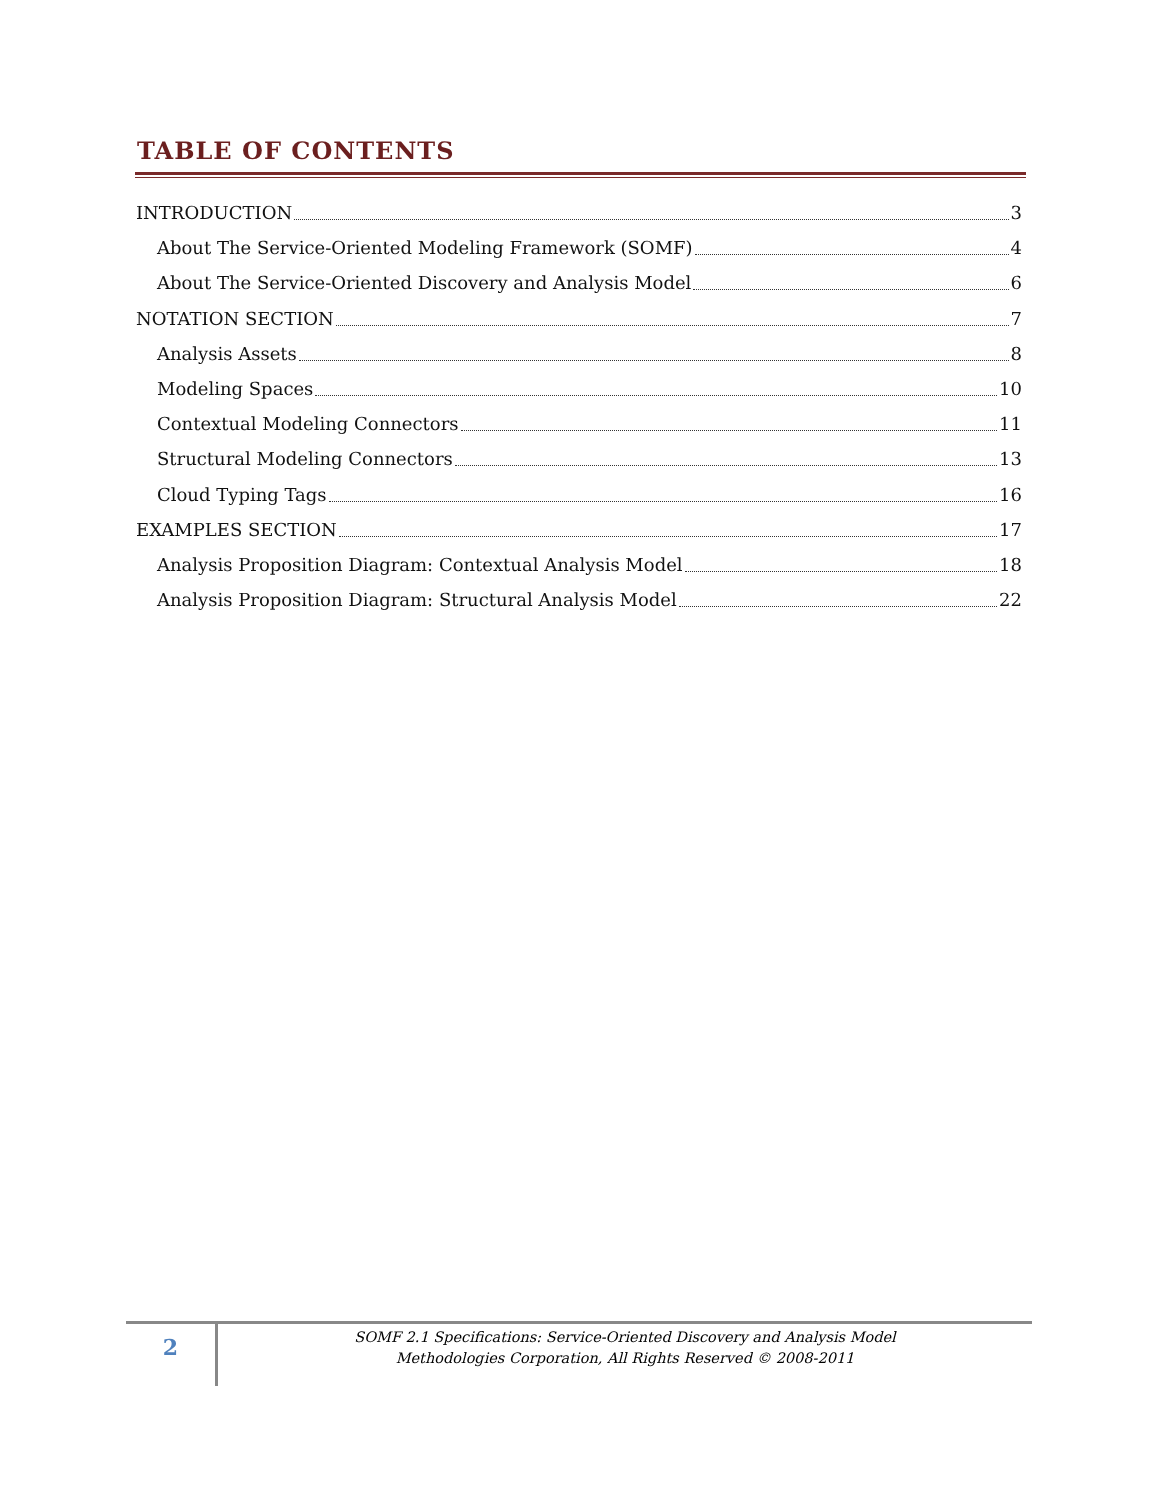TABLE OF CONTENTS
INTRODUCTION 3
About The Service-Oriented Modeling Framework (SOMF) 4
About The Service-Oriented Discovery and Analysis Model 6
NOTATION SECTION 7
Analysis Assets 8
Modeling Spaces 10
Contextual Modeling Connectors 11
Structural Modeling Connectors 13
Cloud Typing Tags 16
EXAMPLES SECTION 17
Analysis Proposition Diagram: Contextual Analysis Model 18
Analysis Proposition Diagram: Structural Analysis Model 22
2
SOMF 2.1 Specifications: Service-Oriented Discovery and Analysis Model
Methodologies Corporation, All Rights Reserved © 2008-2011